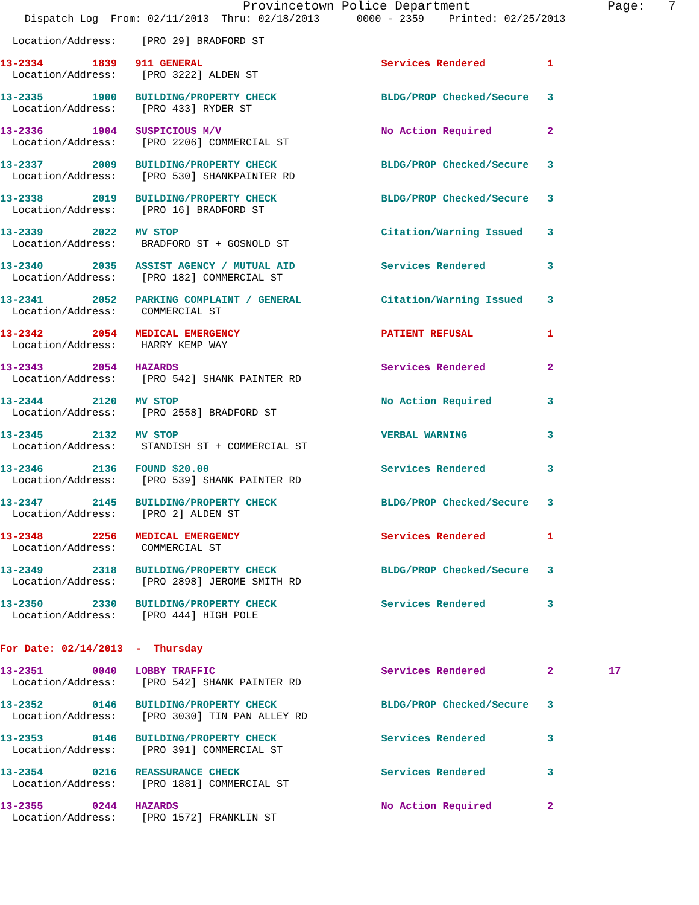Provincetown Police Department                  Page:   7
    Dispatch Log  From: 02/11/2013  Thru: 02/18/2013      0000 - 2359    Printed: 02/25/2013
  Location/Address:    [PRO 29] BRADFORD ST
13-2334        1839   911 GENERAL                             Services Rendered          1
  Location/Address:    [PRO 3222] ALDEN ST
13-2335        1900   BUILDING/PROPERTY CHECK                 BLDG/PROP Checked/Secure   3
  Location/Address:    [PRO 433] RYDER ST
13-2336        1904   SUSPICIOUS M/V                          No Action Required         2
  Location/Address:    [PRO 2206] COMMERCIAL ST
13-2337        2009   BUILDING/PROPERTY CHECK                 BLDG/PROP Checked/Secure   3
  Location/Address:    [PRO 530] SHANKPAINTER RD
13-2338        2019   BUILDING/PROPERTY CHECK                 BLDG/PROP Checked/Secure   3
  Location/Address:    [PRO 16] BRADFORD ST
13-2339        2022   MV STOP                                 Citation/Warning Issued    3
  Location/Address:    BRADFORD ST + GOSNOLD ST
13-2340        2035   ASSIST AGENCY / MUTUAL AID              Services Rendered          3
  Location/Address:    [PRO 182] COMMERCIAL ST
13-2341        2052   PARKING COMPLAINT / GENERAL             Citation/Warning Issued    3
  Location/Address:    COMMERCIAL ST
13-2342        2054   MEDICAL EMERGENCY                       PATIENT REFUSAL            1
  Location/Address:    HARRY KEMP WAY
13-2343        2054   HAZARDS                                 Services Rendered          2
  Location/Address:    [PRO 542] SHANK PAINTER RD
13-2344        2120   MV STOP                                 No Action Required         3
  Location/Address:    [PRO 2558] BRADFORD ST
13-2345        2132   MV STOP                                 VERBAL WARNING             3
  Location/Address:    STANDISH ST + COMMERCIAL ST
13-2346        2136   FOUND $20.00                            Services Rendered          3
  Location/Address:    [PRO 539] SHANK PAINTER RD
13-2347        2145   BUILDING/PROPERTY CHECK                 BLDG/PROP Checked/Secure   3
  Location/Address:    [PRO 2] ALDEN ST
13-2348        2256   MEDICAL EMERGENCY                       Services Rendered          1
  Location/Address:    COMMERCIAL ST
13-2349        2318   BUILDING/PROPERTY CHECK                 BLDG/PROP Checked/Secure   3
  Location/Address:    [PRO 2898] JEROME SMITH RD
13-2350        2330   BUILDING/PROPERTY CHECK                 Services Rendered          3
  Location/Address:    [PRO 444] HIGH POLE
For Date: 02/14/2013  -  Thursday
13-2351        0040   LOBBY TRAFFIC                           Services Rendered          2         17
  Location/Address:    [PRO 542] SHANK PAINTER RD
13-2352        0146   BUILDING/PROPERTY CHECK                 BLDG/PROP Checked/Secure   3
  Location/Address:    [PRO 3030] TIN PAN ALLEY RD
13-2353        0146   BUILDING/PROPERTY CHECK                 Services Rendered          3
  Location/Address:    [PRO 391] COMMERCIAL ST
13-2354        0216   REASSURANCE CHECK                       Services Rendered          3
  Location/Address:    [PRO 1881] COMMERCIAL ST
13-2355        0244   HAZARDS                                 No Action Required         2
  Location/Address:    [PRO 1572] FRANKLIN ST